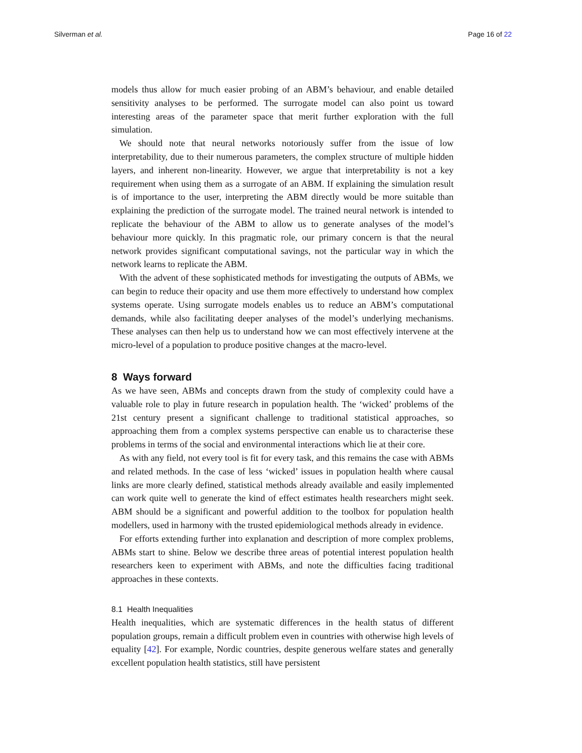Silverman et al. Page 16 of 22
models thus allow for much easier probing of an ABM’s behaviour, and enable detailed sensitivity analyses to be performed. The surrogate model can also point us toward interesting areas of the parameter space that merit further exploration with the full simulation.
We should note that neural networks notoriously suffer from the issue of low interpretability, due to their numerous parameters, the complex structure of multiple hidden layers, and inherent non-linearity. However, we argue that interpretability is not a key requirement when using them as a surrogate of an ABM. If explaining the simulation result is of importance to the user, interpreting the ABM directly would be more suitable than explaining the prediction of the surrogate model. The trained neural network is intended to replicate the behaviour of the ABM to allow us to generate analyses of the model’s behaviour more quickly. In this pragmatic role, our primary concern is that the neural network provides significant computational savings, not the particular way in which the network learns to replicate the ABM.
With the advent of these sophisticated methods for investigating the outputs of ABMs, we can begin to reduce their opacity and use them more effectively to understand how complex systems operate. Using surrogate models enables us to reduce an ABM’s computational demands, while also facilitating deeper analyses of the model’s underlying mechanisms. These analyses can then help us to understand how we can most effectively intervene at the micro-level of a population to produce positive changes at the macro-level.
8 Ways forward
As we have seen, ABMs and concepts drawn from the study of complexity could have a valuable role to play in future research in population health. The ‘wicked’ problems of the 21st century present a significant challenge to traditional statistical approaches, so approaching them from a complex systems perspective can enable us to characterise these problems in terms of the social and environmental interactions which lie at their core.
As with any field, not every tool is fit for every task, and this remains the case with ABMs and related methods. In the case of less ‘wicked’ issues in population health where causal links are more clearly defined, statistical methods already available and easily implemented can work quite well to generate the kind of effect estimates health researchers might seek. ABM should be a significant and powerful addition to the toolbox for population health modellers, used in harmony with the trusted epidemiological methods already in evidence.
For efforts extending further into explanation and description of more complex problems, ABMs start to shine. Below we describe three areas of potential interest population health researchers keen to experiment with ABMs, and note the difficulties facing traditional approaches in these contexts.
8.1 Health Inequalities
Health inequalities, which are systematic differences in the health status of different population groups, remain a difficult problem even in countries with otherwise high levels of equality [42]. For example, Nordic countries, despite generous welfare states and generally excellent population health statistics, still have persistent